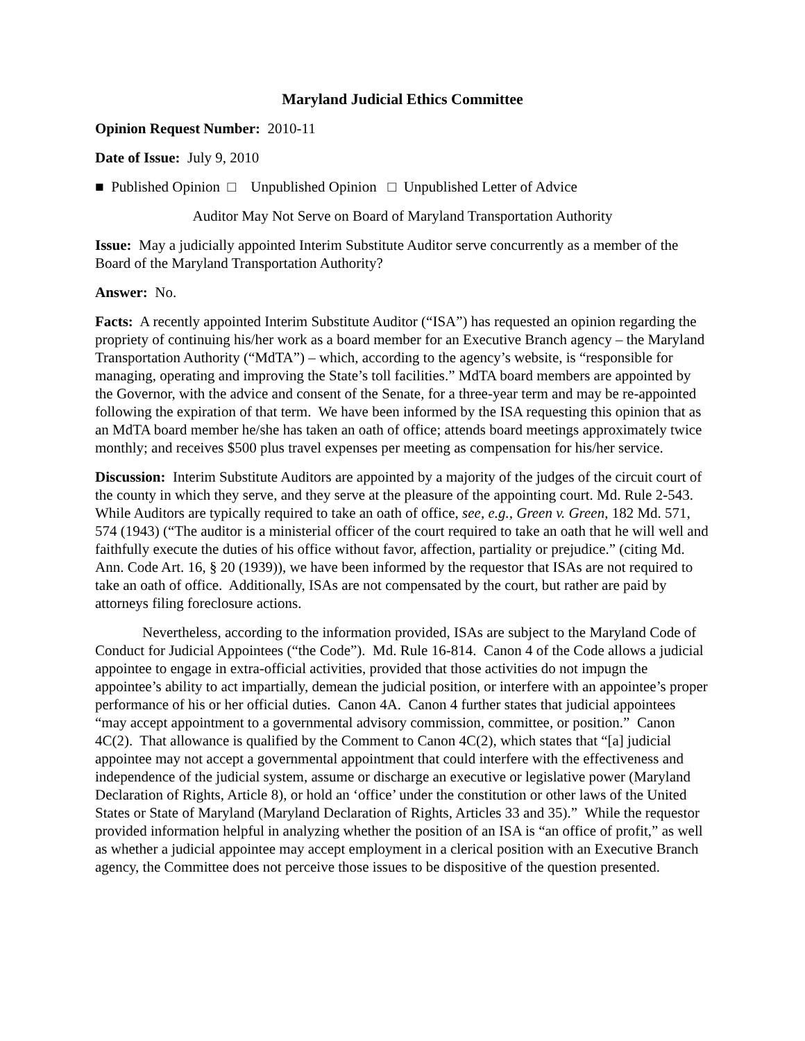Maryland Judicial Ethics Committee
Opinion Request Number: 2010-11
Date of Issue: July 9, 2010
■ Published Opinion □ Unpublished Opinion □ Unpublished Letter of Advice
Auditor May Not Serve on Board of Maryland Transportation Authority
Issue: May a judicially appointed Interim Substitute Auditor serve concurrently as a member of the Board of the Maryland Transportation Authority?
Answer: No.
Facts: A recently appointed Interim Substitute Auditor (“ISA”) has requested an opinion regarding the propriety of continuing his/her work as a board member for an Executive Branch agency – the Maryland Transportation Authority (“MdTA”) – which, according to the agency’s website, is “responsible for managing, operating and improving the State’s toll facilities.” MdTA board members are appointed by the Governor, with the advice and consent of the Senate, for a three-year term and may be re-appointed following the expiration of that term. We have been informed by the ISA requesting this opinion that as an MdTA board member he/she has taken an oath of office; attends board meetings approximately twice monthly; and receives $500 plus travel expenses per meeting as compensation for his/her service.
Discussion: Interim Substitute Auditors are appointed by a majority of the judges of the circuit court of the county in which they serve, and they serve at the pleasure of the appointing court. Md. Rule 2-543. While Auditors are typically required to take an oath of office, see, e.g., Green v. Green, 182 Md. 571, 574 (1943) (“The auditor is a ministerial officer of the court required to take an oath that he will well and faithfully execute the duties of his office without favor, affection, partiality or prejudice.” (citing Md. Ann. Code Art. 16, § 20 (1939)), we have been informed by the requestor that ISAs are not required to take an oath of office. Additionally, ISAs are not compensated by the court, but rather are paid by attorneys filing foreclosure actions.
Nevertheless, according to the information provided, ISAs are subject to the Maryland Code of Conduct for Judicial Appointees (“the Code”). Md. Rule 16-814. Canon 4 of the Code allows a judicial appointee to engage in extra-official activities, provided that those activities do not impugn the appointee’s ability to act impartially, demean the judicial position, or interfere with an appointee’s proper performance of his or her official duties. Canon 4A. Canon 4 further states that judicial appointees “may accept appointment to a governmental advisory commission, committee, or position.” Canon 4C(2). That allowance is qualified by the Comment to Canon 4C(2), which states that “[a] judicial appointee may not accept a governmental appointment that could interfere with the effectiveness and independence of the judicial system, assume or discharge an executive or legislative power (Maryland Declaration of Rights, Article 8), or hold an ‘office’ under the constitution or other laws of the United States or State of Maryland (Maryland Declaration of Rights, Articles 33 and 35).” While the requestor provided information helpful in analyzing whether the position of an ISA is “an office of profit,” as well as whether a judicial appointee may accept employment in a clerical position with an Executive Branch agency, the Committee does not perceive those issues to be dispositive of the question presented.